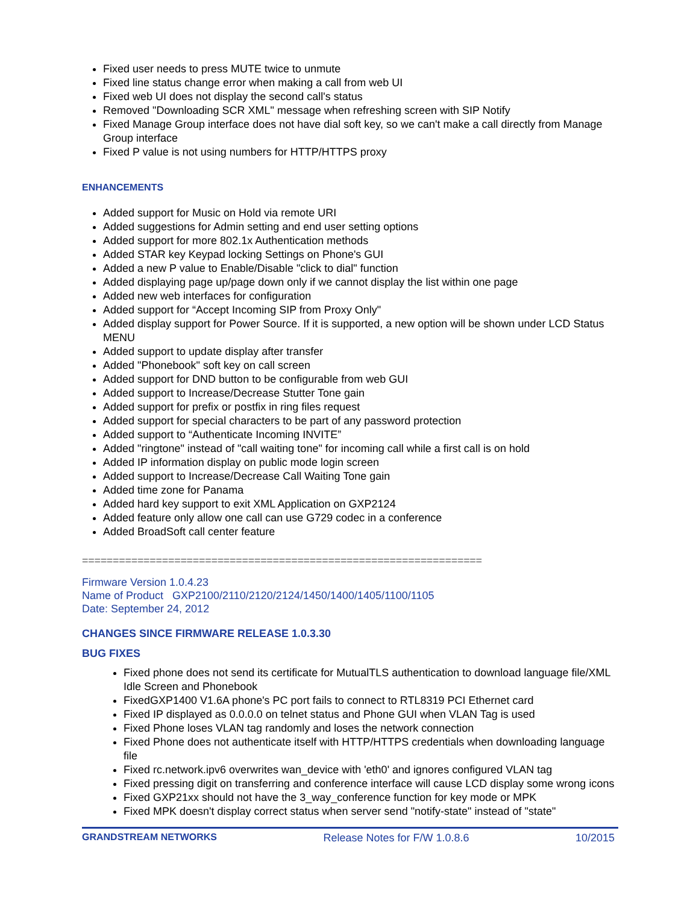Fixed user needs to press MUTE twice to unmute
Fixed line status change error when making a call from web UI
Fixed web UI does not display the second call's status
Removed "Downloading SCR XML" message when refreshing screen with SIP Notify
Fixed Manage Group interface does not have dial soft key, so we can't make a call directly from Manage Group interface
Fixed P value is not using numbers for HTTP/HTTPS proxy
ENHANCEMENTS
Added support for Music on Hold via remote URI
Added suggestions for Admin setting and end user setting options
Added support for more 802.1x Authentication methods
Added STAR key Keypad locking Settings on Phone's GUI
Added a new P value to Enable/Disable "click to dial" function
Added displaying page up/page down only if we cannot display the list within one page
Added new web interfaces for configuration
Added support for “Accept Incoming SIP from Proxy Only"
Added display support for Power Source. If it is supported, a new option will be shown under LCD Status MENU
Added support to update display after transfer
Added "Phonebook" soft key on call screen
Added support for DND button to be configurable from web GUI
Added support to Increase/Decrease Stutter Tone gain
Added support for prefix or postfix in ring files request
Added support for special characters to be part of any password protection
Added support to “Authenticate Incoming INVITE”
Added "ringtone" instead of "call waiting tone" for incoming call while a first call is on hold
Added IP information display on public mode login screen
Added support to Increase/Decrease Call Waiting Tone gain
Added time zone for Panama
Added hard key support to exit XML Application on GXP2124
Added feature only allow one call can use G729 codec in a conference
Added BroadSoft call center feature
=================================================================
Firmware Version 1.0.4.23
Name of Product GXP2100/2110/2120/2124/1450/1400/1405/1100/1105
Date: September 24, 2012
CHANGES SINCE FIRMWARE RELEASE 1.0.3.30
BUG FIXES
Fixed phone does not send its certificate for MutualTLS authentication to download language file/XML Idle Screen and Phonebook
FixedGXP1400 V1.6A phone's PC port fails to connect to RTL8319 PCI Ethernet card
Fixed IP displayed as 0.0.0.0 on telnet status and Phone GUI when VLAN Tag is used
Fixed Phone loses VLAN tag randomly and loses the network connection
Fixed Phone does not authenticate itself with HTTP/HTTPS credentials when downloading language file
Fixed rc.network.ipv6 overwrites wan_device with 'eth0' and ignores configured VLAN tag
Fixed pressing digit on transferring and conference interface will cause LCD display some wrong icons
Fixed GXP21xx should not have the 3_way_conference function for key mode or MPK
Fixed MPK doesn't display correct status when server send "notify-state" instead of "state"
GRANDSTREAM NETWORKS Release Notes for F/W 1.0.8.6 10/2015